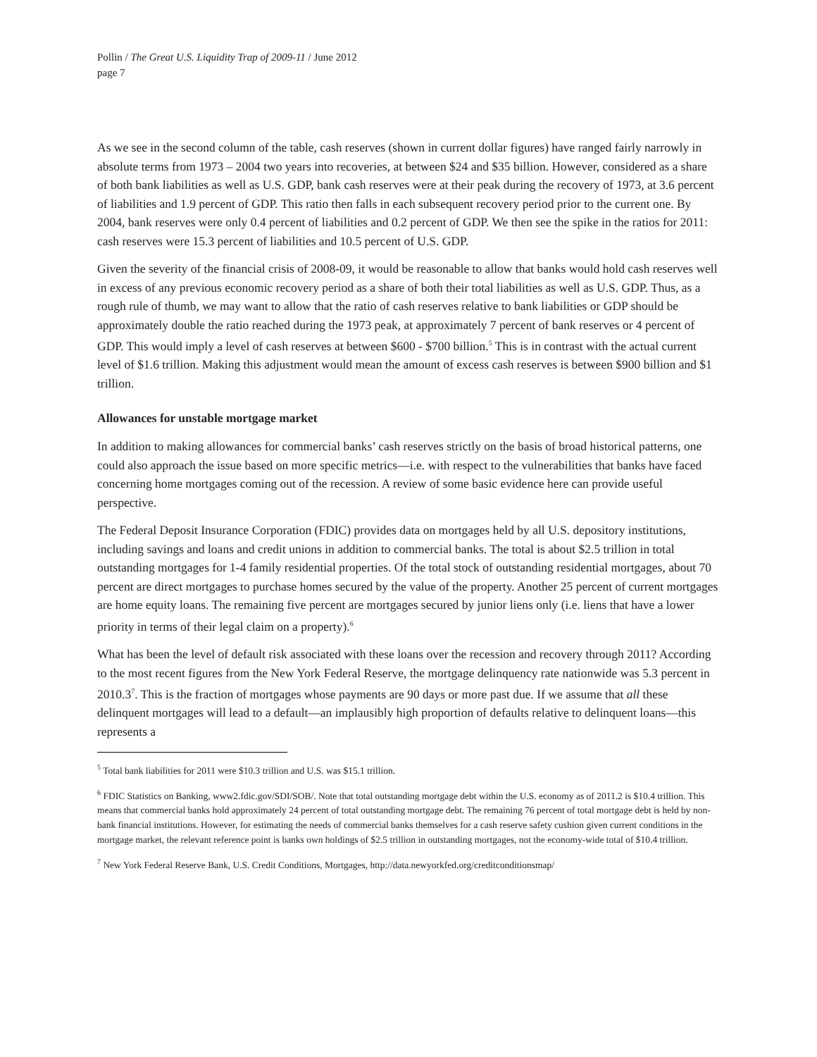Pollin / The Great U.S. Liquidity Trap of 2009-11 / June 2012
page 7
As we see in the second column of the table, cash reserves (shown in current dollar figures) have ranged fairly narrowly in absolute terms from 1973 – 2004 two years into recoveries, at between $24 and $35 billion. However, considered as a share of both bank liabilities as well as U.S. GDP, bank cash reserves were at their peak during the recovery of 1973, at 3.6 percent of liabilities and 1.9 percent of GDP. This ratio then falls in each subsequent recovery period prior to the current one. By 2004, bank reserves were only 0.4 percent of liabilities and 0.2 percent of GDP. We then see the spike in the ratios for 2011: cash reserves were 15.3 percent of liabilities and 10.5 percent of U.S. GDP.
Given the severity of the financial crisis of 2008-09, it would be reasonable to allow that banks would hold cash reserves well in excess of any previous economic recovery period as a share of both their total liabilities as well as U.S. GDP. Thus, as a rough rule of thumb, we may want to allow that the ratio of cash reserves relative to bank liabilities or GDP should be approximately double the ratio reached during the 1973 peak, at approximately 7 percent of bank reserves or 4 percent of GDP. This would imply a level of cash reserves at between $600 - $700 billion.<sup>5</sup> This is in contrast with the actual current level of $1.6 trillion. Making this adjustment would mean the amount of excess cash reserves is between $900 billion and $1 trillion.
Allowances for unstable mortgage market
In addition to making allowances for commercial banks’ cash reserves strictly on the basis of broad historical patterns, one could also approach the issue based on more specific metrics—i.e. with respect to the vulnerabilities that banks have faced concerning home mortgages coming out of the recession. A review of some basic evidence here can provide useful perspective.
The Federal Deposit Insurance Corporation (FDIC) provides data on mortgages held by all U.S. depository institutions, including savings and loans and credit unions in addition to commercial banks. The total is about $2.5 trillion in total outstanding mortgages for 1-4 family residential properties. Of the total stock of outstanding residential mortgages, about 70 percent are direct mortgages to purchase homes secured by the value of the property. Another 25 percent of current mortgages are home equity loans. The remaining five percent are mortgages secured by junior liens only (i.e. liens that have a lower priority in terms of their legal claim on a property).<sup>6</sup>
What has been the level of default risk associated with these loans over the recession and recovery through 2011? According to the most recent figures from the New York Federal Reserve, the mortgage delinquency rate nationwide was 5.3 percent in 2010.3<sup>7</sup>. This is the fraction of mortgages whose payments are 90 days or more past due. If we assume that all these delinquent mortgages will lead to a default—an implausibly high proportion of defaults relative to delinquent loans—this represents a
<sup>5</sup> Total bank liabilities for 2011 were $10.3 trillion and U.S. was $15.1 trillion.
<sup>6</sup> FDIC Statistics on Banking, www2.fdic.gov/SDI/SOB/. Note that total outstanding mortgage debt within the U.S. economy as of 2011.2 is $10.4 trillion. This means that commercial banks hold approximately 24 percent of total outstanding mortgage debt. The remaining 76 percent of total mortgage debt is held by non-bank financial institutions. However, for estimating the needs of commercial banks themselves for a cash reserve safety cushion given current conditions in the mortgage market, the relevant reference point is banks own holdings of $2.5 trillion in outstanding mortgages, not the economy-wide total of $10.4 trillion.
<sup>7</sup> New York Federal Reserve Bank, U.S. Credit Conditions, Mortgages, http://data.newyorkfed.org/creditconditionsmap/